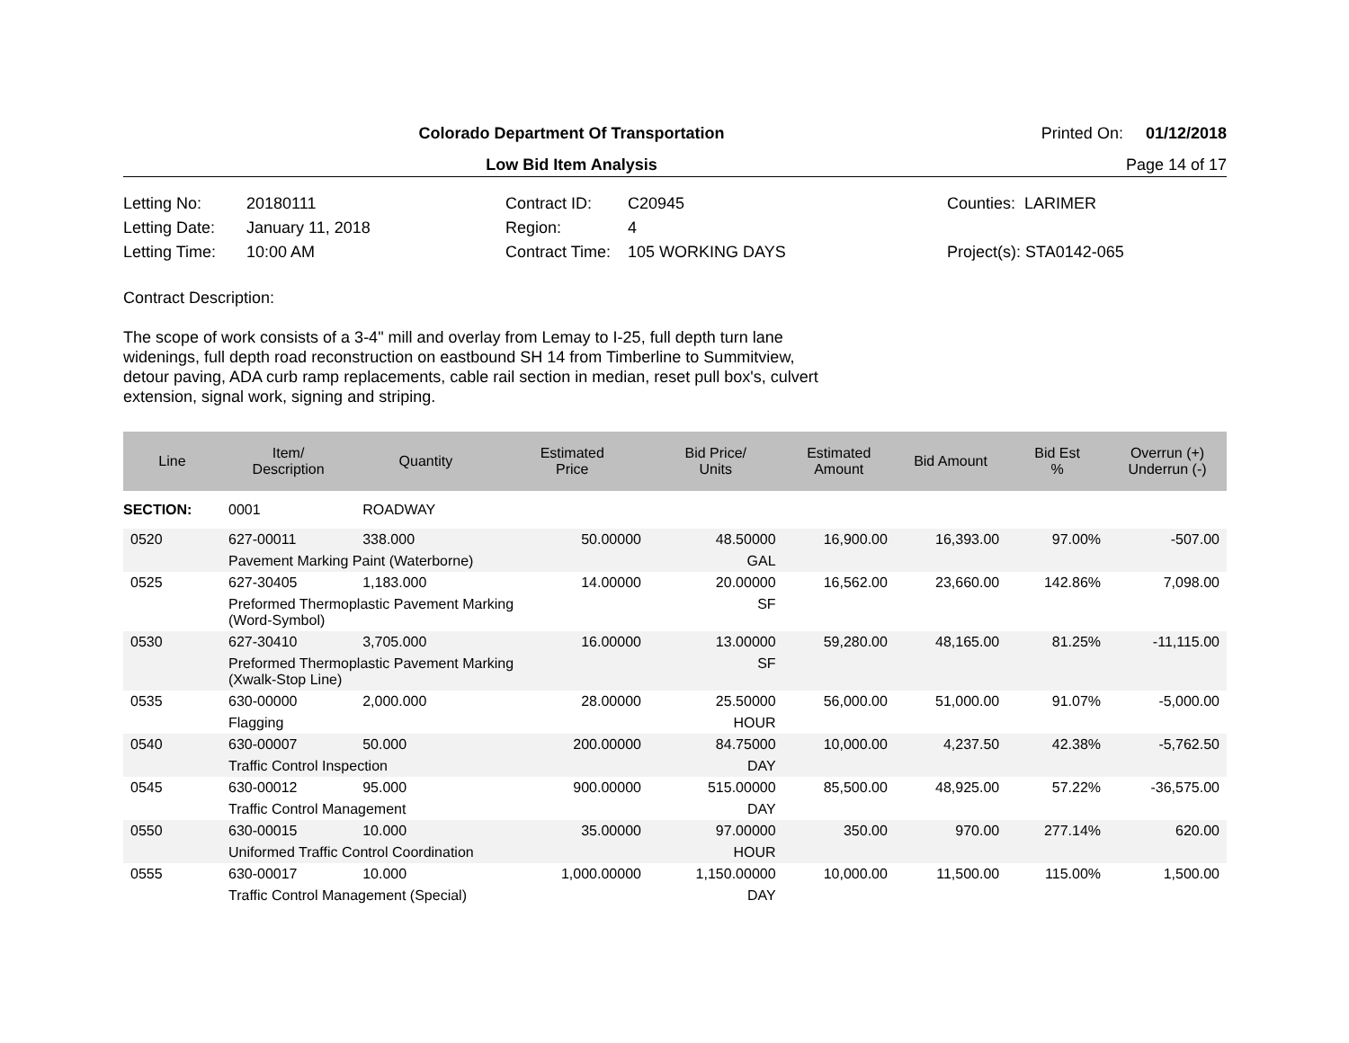Colorado Department Of Transportation
Printed On: 01/12/2018
Low Bid Item Analysis Page 14 of 17
Letting No:
20180111
Contract ID:
C20945
Counties: LARIMER
Letting Date:
January 11, 2018
Region:
4
Letting Time:
10:00 AM
Contract Time:
105 WORKING DAYS
Project(s): STA0142-065
Contract Description:
The scope of work consists of a 3-4" mill and overlay from Lemay to I-25, full depth turn lane widenings, full depth road reconstruction on eastbound SH 14 from Timberline to Summitview, detour paving, ADA curb ramp replacements, cable rail section in median, reset pull box's, culvert extension, signal work, signing and striping.
| Line | Item/ Description | Quantity | Estimated Price | Bid Price/ Units | Estimated Amount | Bid Amount | Bid Est % | Overrun (+) Underrun (-) |
| --- | --- | --- | --- | --- | --- | --- | --- | --- |
| SECTION: | 0001 | ROADWAY | | | | | | |
| 0520 | 627-00011 | 338.000 | 50.00000 | 48.50000 | 16,900.00 | 16,393.00 | 97.00% | -507.00 |
| | Pavement Marking Paint (Waterborne) | | | GAL | | | | |
| 0525 | 627-30405 | 1,183.000 | 14.00000 | 20.00000 | 16,562.00 | 23,660.00 | 142.86% | 7,098.00 |
| | Preformed Thermoplastic Pavement Marking (Word-Symbol) | | | SF | | | | |
| 0530 | 627-30410 | 3,705.000 | 16.00000 | 13.00000 | 59,280.00 | 48,165.00 | 81.25% | -11,115.00 |
| | Preformed Thermoplastic Pavement Marking (Xwalk-Stop Line) | | | SF | | | | |
| 0535 | 630-00000 | 2,000.000 | 28.00000 | 25.50000 | 56,000.00 | 51,000.00 | 91.07% | -5,000.00 |
| | Flagging | | | HOUR | | | | |
| 0540 | 630-00007 | 50.000 | 200.00000 | 84.75000 | 10,000.00 | 4,237.50 | 42.38% | -5,762.50 |
| | Traffic Control Inspection | | | DAY | | | | |
| 0545 | 630-00012 | 95.000 | 900.00000 | 515.00000 | 85,500.00 | 48,925.00 | 57.22% | -36,575.00 |
| | Traffic Control Management | | | DAY | | | | |
| 0550 | 630-00015 | 10.000 | 35.00000 | 97.00000 | 350.00 | 970.00 | 277.14% | 620.00 |
| | Uniformed Traffic Control Coordination | | | HOUR | | | | |
| 0555 | 630-00017 | 10.000 | 1,000.00000 | 1,150.00000 | 10,000.00 | 11,500.00 | 115.00% | 1,500.00 |
| | Traffic Control Management (Special) | | | DAY | | | | |